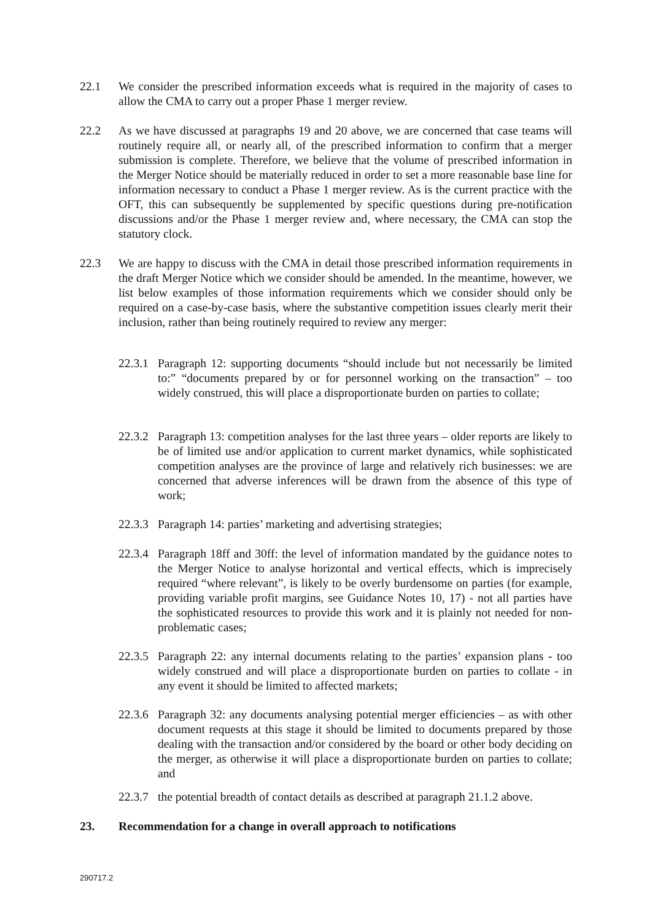22.1 We consider the prescribed information exceeds what is required in the majority of cases to allow the CMA to carry out a proper Phase 1 merger review.
22.2 As we have discussed at paragraphs 19 and 20 above, we are concerned that case teams will routinely require all, or nearly all, of the prescribed information to confirm that a merger submission is complete. Therefore, we believe that the volume of prescribed information in the Merger Notice should be materially reduced in order to set a more reasonable base line for information necessary to conduct a Phase 1 merger review. As is the current practice with the OFT, this can subsequently be supplemented by specific questions during pre-notification discussions and/or the Phase 1 merger review and, where necessary, the CMA can stop the statutory clock.
22.3 We are happy to discuss with the CMA in detail those prescribed information requirements in the draft Merger Notice which we consider should be amended. In the meantime, however, we list below examples of those information requirements which we consider should only be required on a case-by-case basis, where the substantive competition issues clearly merit their inclusion, rather than being routinely required to review any merger:
22.3.1
Paragraph 12: supporting documents “should include but not necessarily be limited to:” “documents prepared by or for personnel working on the transaction” – too widely construed, this will place a disproportionate burden on parties to collate;
22.3.2
Paragraph 13: competition analyses for the last three years – older reports are likely to be of limited use and/or application to current market dynamics, while sophisticated competition analyses are the province of large and relatively rich businesses: we are concerned that adverse inferences will be drawn from the absence of this type of work;
22.3.3
Paragraph 14: parties’ marketing and advertising strategies;
22.3.4
Paragraph 18ff and 30ff: the level of information mandated by the guidance notes to the Merger Notice to analyse horizontal and vertical effects, which is imprecisely required “where relevant”, is likely to be overly burdensome on parties (for example, providing variable profit margins, see Guidance Notes 10, 17) - not all parties have the sophisticated resources to provide this work and it is plainly not needed for non-problematic cases;
22.3.5
Paragraph 22: any internal documents relating to the parties’ expansion plans - too widely construed and will place a disproportionate burden on parties to collate - in any event it should be limited to affected markets;
22.3.6
Paragraph 32: any documents analysing potential merger efficiencies – as with other document requests at this stage it should be limited to documents prepared by those dealing with the transaction and/or considered by the board or other body deciding on the merger, as otherwise it will place a disproportionate burden on parties to collate; and
22.3.7
the potential breadth of contact details as described at paragraph 21.1.2 above.
23. Recommendation for a change in overall approach to notifications
290717.2